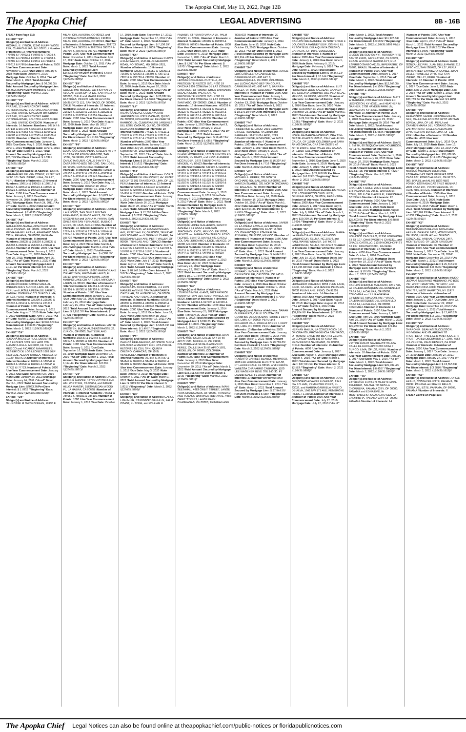The Apopka Chief, May 13, 2022, Page 12B
The Apopka Chief LEGAL ADVERTISING 8B - 16B
171217 from Page 11B
EXHIBIT "X3"
Obligor(s) and Notice of Address: MICHAEL E. LYNCH, 12240 BLUFF-WOOD TER, CLARKS-BURG, MD 20871, / Number of Interests: 14 /Interest Numbers: F79601 & F79602 & F79603 & F79604 & F79605 & F79606 & F79607 & F79608 & F79609 & F79610 & F79611 & F79612 & F79613 & F79614 /Number of Points: 3500 /Use Year Commencement Date: November 1, 2014 /Due Date: February 6, 2018 /Note Date: October 6, 2014/ Mortgage Date: October 6, 2014 /"As of" Date: March 1, 2022 /Total Amount Secured by Mortgage Lien: $ 36,092.35/ Total Amount Secured by Mortgage Lien: $36,092.35/Per Diem Interest: $ 7.3395 /"Beginning" Date: March 2, 2022 /(126435.5849)//
EXHIBIT "Y3"
Obligor(s) and Notice of Address: ANANT PRASAD, 12 HAVERCROFT PARK VICTORIA ROAD, BOLTON LANCASHIRE BL1 5AB, UNITED KINGDOM and SUNITA PRASAD, 12 HAVERCROFT PARK VICTORIA ROAD, BOLTON LANCASHIRE BL1 5AB, UNITED KINGDOM /Number of Interests: 14 /Interest Numbers: E67147 & E67148 & E67149 & E67150 & E76450 & E76451 & E76452 & E76501 & E76502 & E76503 & E76504 & E76505 & E76506 & E76507 /Number of Points: 3500 /Use Year Commencement Date: January 1, 2015 /Due Date: May 9, 2020 /Note Date: June 9, 2014/ Mortgage Date: June 9, 2014 /"As of" Date: March 1, 2022 /Total Amount Secured by Mortgage Lien: $20,749/ Per Diem Interest: $ 5.0325 /"Beginning" Date: March 2, 2022 /(126435.5850)//
EXHIBIT "Z3"
Obligor(s) and Notice of Address: DORIS LAR-RABURE DE VAN CORDT, PEZET 543 DPTO 101 SAN ISIDRO, LIMA, OF L27, PERU /Number of Interests: 10 /Interest Numbers: 190514 & 190515 & 190516 & 190517 & 190518 & 190519 & 190520 & 190521 & 190522 & 190523 /Number of Points: 2500 /Use Year Commencement Date: January 1, 2012 /Due Date: November 24, 2019 /Note Date: March 24, 2011/ Mortgage Date: March 24, 2011 /"As of" Date: March 1, 2022 /Total Amount Secured by Mortgage Lien: $ 6,645.27/Per Diem Interest: $ 2.4833 /"Beginning" Date: March 2, 2022 /(126435.5851)//
EXHIBIT "A4"
Obligor(s) and Notice of Address: GUILLERMO ARANA, APARTADO 0843-03314 PANAMA, OF 00000, PANAMA and MILVIA MA-BEL ARANA, APARTADO 0843-03314, PANAMA, OF 00000, PANAMA /Number of Interests: 8 /Interest Numbers: 258235 & 258236 & 258237 & 258238 & 258239 & 258240 & 258241 & 258242 /Number of Points: 2000 /Use Year Commencement Date: January 1, 2012 /Due Date: August 25, 2020 /Note Date: April 25, 2011/ Mortgage Date: April 25, 2011 /"As of" Date: March 1, 2022 /Total Amount Secured by Mortgage Lien: $ 2,121.12/ Per Diem Interest: $ 0.5498 /"Beginning" Date: March 2, 2022 /(126435.5855)//
EXHIBIT "B4"
Obligor(s) and Notice of Address: ALFREDO EDDIE GOMEZ MANUAL ONGUIN #1071 SURCO, LIMA, OF L33, PERU and URSULA PEDALDE BAERTL, MANUAL ONGUIN #1071 SURCO, LIMA, OF L33, PERU /Number of Interests: 6 /Interest Numbers: 225208 & 225209 & 225210 & 225211 & 225212 & 225213 /Number of Points: 1500 /Use Year Commencement Date: January 1, 2012 /Due Date: August 7, 2020 /Note Date: April 7, 2011/ Mortgage Date: April 7, 2011 /"As of" Date: March 1, 2022 /Total Amount Secured by Mortgage Lien: $2569.67/ Per Diem Interest: $ 0.6983 /"Beginning" Date: March 2, 2022 /(126435.5857)//
EXHIBIT "C4"
Obligor(s) and Notice of Address: ROXANA MICAELA RUIZ, DESIERTO DE LOS LEONES 5289 DEP 4402 COL. ALCANTA-RILLA, MEXICO, DF 01729, MEXICO and RICARDO NAVARRETE, DESIERTO DE LOS LEONES 5289 DEP 4402 COL. ALCAN-TARILLA, MEXICO, DF 01729, MEXICO /Number of Interests: 8 /Interest Numbers: 169041 & 169042 & 169043 & 169044 & 169045 & 169046 & I77722 & I77723 /Number of Points: 2000 /Use Year Commencement Date: January 1, 2012 /Due Date: November 24, 2019 /Note Date: January 24, 2011/ Mortgage Date: January 24, 2011 /"As of" Date: March 1, 2022 /Total Amount Secured by Mortgage Lien: $6033.36/Per Diem Interest: $ 1.7832 /"Beginning" Date: March 2, 2022 /(126435.5859.MM)//
EXHIBIT "D4"
Obligor(s) and Notice of Address: OLUROTIMI M OWOKONIRAN, 19130 E MILAN CIR, AURORA, CO 80013, and VICTORIA O OWO-KONIRAN, 19130 E MILAN CIR, AURORA, CO 80013, /Number of Interests: 8 /Interest Numbers: 393703 & 393704 & 393705 & 393706 & 393707 & 393708 & 393709 & 393710 /Number of Points: 2000 /Use Year Commencement Date: November 1, 2011 /Due Date: April 17, 2017 /Note Date: October 17, 2011/ Mortgage Date: October 17, 2011 /"As of" Date: March 1, 2022 /Total Amount Secured by Mortgage Lien: $24,533.56/Per Diem Interest: $ 5.6546 /"Beginning" Date: March 2, 2022 /(126435.5860)//
EXHIBIT "E4"
Obligor(s) and Notice of Address: GUILLERMO MOCCO, CERRO PAN DE AZUCAR 10435 DPTO 122, SANTIAGO, OF 000000, CHILE and MARIA ELENA BASTIDAS, CERRO PAN DE AZUCAR 10435 DPTO 122, SANTIAGO, OF 000000, CHILE /Number of Interests: 10 /Interest Numbers: 218225 & 218226 & 218227 & 218228 & 218229 & 218230 & 218231 & 218232 & 218233 & 218234 /Number of Points: 2500 /Use Year Commencement Date: January 1, 2012 /Due Date: August 10, 2020 /Note Date: May 10, 2011/ Mortgage Date: May 10, 2011 /"As of" Date: March 1, 2022 /Total Amount Secured by Mortgage Lien: $ 4,688.25/ Per Diem Interest: $ 1.4136 /"Beginning" Date: March 2, 2022 /(126435.5861)//
EXHIBIT "F4"
Obligor(s) and Notice of Address: EDUARDO CALVO PENA, CALLE 9 AV 9 Y 11 CASA 936 POBOX 688-1000, SAN JOSE, OF 99999, COSTA RICA and CARLOTA GUIER, CALLE 9 AV 9 Y 11 CASA 936 PO-BOX 688-1000, SAN JOSE, OF 99999, COSTA RICA /Number of Interests: 8 /Interest Numbers: 429135 & 429136 & 429137 & 429138 & 429139 & 429140 & 429141 & 429142 /Number of Points: 2000 /Use Year Commencement Date: January 1, 2012 /Due Date: May 19, 2020 /Note Date: October 19, 2011/ Mortgage Date: October 19, 2011 /"As of" Date: March 1, 2022 /Total Amount Secured by Mortgage Lien: $ 5,623.74/ Per Diem Interest: $ 1.6551 /"Beginning" Date: March 2, 2022 /(126435.5862)//
EXHIBIT "G4"
Obligor(s) and Notice of Address: JORGE L AULICINO, SAN GINES 659 SAN FERNANDO, BUENOS AIRES, OF 1646, ARGENTINA and DIANA M. PARRA, SAN GINES 659 SAN FERNANDO, BUENOS AIRES, OF 1646, ARGENTINA /Number of Interests: 10 /Interest Numbers: 178740 & 178741 & 178742 & 178743 & 178744 & 178745 & 195730 & 195731 & 195732 & 195733 /Number of Points: 2500 /Use Year Commencement Date: April 1, 2011 /Due Date: July 4, 2020 /Note Date: March 4, 2011/ Mortgage Date: March 4, 2011 /"As of" Date: March 1, 2022 /Total Amount Secured by Mortgage Lien: $ 4,390.59/ Per Diem Interest: $ 1.3044 /"Beginning" Date: March 2, 2022 /(126435.5863)//
EXHIBIT "H4"
Obligor(s) and Notice of Address: WILLIAM B. HEARN, 19680 MARINO LAKE CIR APT 2404, MIRO-MAR LAKES, FL 33913, and PATRICIA HEARN, 19680 MARINO LAKE CIR APT 2404, MIROMAR LAKES, FL 33913, /Number of Interests: 6 /Interest Numbers: 187251 & 187252 & 187301 & 187302 & 187303 & 187304 /Number of Points: 1500 /Use Year Commencement Date: January 1, 2012 /Due Date: May 15, 2020 /Note Date: February 15, 2011/ Mortgage Date: February 15, 2011 /"As of" Date: March 1, 2022 /Total Amount Secured by Mortgage Lien: $ 2,812.37/ Per Diem Interest: $ 0.7521 /"Beginning" Date: March 2, 2022 /(126435.5864)//
EXHIBIT "I4"
Obligor(s) and Notice of Address: ANTJE DROSTEN, BUCKHAUS-ERSTRASSE 23, ZURICH, OF 8003, SWITZERLAND /Number of Interests: 6 /Interest Numbers: 102543 & 102544 & 102545 & 102546 & 102601 & 102602 /Number of Points: 1500 /Use Year Commencement Date: January 1, 2011 /Due Date: September 16, 2020 /Note Date: December 16, 2010/ Mortgage Date: December 16, 2010 /"As of" Date: March 1, 2022 /Total Amount Secured by Mortgage Lien: $ 1,114.47/ Per Diem Interest: $ 0.265 /"Beginning" Date: March 2, 2022 /(126435.5867)//
EXHIBIT "J4"
Obligor(s) and Notice of Address: JAMES ARTHUR MANSIR, 19745 VICTORIA AVE #64, WHITTIER, CA 90604, and INGRID HELGA MANSIR, 15839 MEGAN WOOD PL, LA HABRA, CA 90638, /Number of Interests: 4 /Interest Numbers: 786051 & 786052 & 786101 & 786102 /Number of Points: 1000 /Use Year Commencement Date: January 1, 2013 /Due Date: October 17, 2019 /Note Date: September 17, 2012/ Mortgage Date: September 17, 2012 /"As of" Date: March 1, 2022 /Total Amount Secured by Mortgage Lien: $ 7,136.29/ Per Diem Interest: $ 1.9009 /"Beginning" Date: March 2, 2022 /(126435.5869)//
EXHIBIT "K4"
Obligor(s) and Notice of Address: DAWN A KUM-WALKS, 1525 BLUE MEADOW ROAD, PO-TOMAC, MD 20854-2621, /Number of Interests: 10 /Interest Numbers: 725251 & 725252 & 725301 & 725302 & 725303 & 725304 & 730713 & 730714 & 730736 & 730737 /Number of Points: 2500 /Use Year Commencement Date: January 1, 2013 /Due Date: March 20, 2020 /Note Date: August 20, 2012/ Mortgage Date: August 20, 2012 /"As of" Date: March 1, 2022 /Total Amount Secured by Mortgage Lien: $ 20,632.94/ Per Diem Interest: $ 4.8696 /"Beginning" Date: March 2, 2022 /(126435.5870)//
EXHIBIT "L4"
Obligor(s) and Notice of Address: RICHARD ALDAZ, CUMBAYA URB JARDINES DEL ESTE CASA 60, QUITO, OF 000000, ECUADOR and ELIZABETH RAMROGUIN, CUMBAYA URB JARDINES DEL ESTE CASA 60, QUITO, OF 00000, ECUADOR /Number of Interests: 10 /Interest Numbers: 776120 & 776121 & 776122 & 776123 & 776124 & 776125 & 776126 & 776127 & 776128 & 776129 /Number of Points: 2500 /Use Year Commencement Date: January 1, 2013 /Due Date: July 26, 2020 /Note Date: September 26, 2012/ Mortgage Date: September 26, 2012 /"As of" Date: March 1, 2022 /Total Amount Secured by Mortgage Lien: $ 10,151.20/ Per Diem Interest: $ 3.1622 /"Beginning" Date: March 2, 2022 /(126435.5872)//
EXHIBIT "M4"
Obligor(s) and Notice of Address: DORIS LAR-RABURE DE VAN CORDT, AV. PEZET 543 DPTO 101 SAN ISIDRO, LIMA, OF L27, PERU /Number of Interests: 12 /Interest Numbers: 524944 & 524945 & 524946 & 524947 & 524948 & 524949 & 524950 & 524951 & 524952 /Number of Points: 2500 /Use Year Commencement Date: January 1, 2013 /Due Date: November 26, 2019 /Note Date: March 26, 2012/ Mortgage Date: March 26, 2012 /"As of" Date: March 1, 2022 /Total Amount Secured by Mortgage Lien: $ 12,702.94/ Per Diem Interest: $ 3.7632 /"Beginning" Date: March 2, 2022 /(126435.5873)//
EXHIBIT "N4"
Obligor(s) and Notice of Address: ANGELO CLARK, 2A BOUGAINVILLEA AVE, PETIT VALLEY, OF 00000, TRINIDAD AND TOBAGO and LORRAINE CLARK, 2A BOUGAINVILLEA AVE, PETIT VALLEY, OF 00000, TRINIDAD AND TOBAGO /Number of Interests: 8 /Interest Numbers: 519704 & 519705 & 519706 & 519707 & 519708 & 519709 & 519710 & 519711 /Number of Points: 2000 /Use Year Commencement Date: January 1, 2013 /Due Date: May 17, 2020 /Note Date: July 17, 2012/ Mortgage Date: July 17, 2012 /"As of" Date: March 1, 2022 /Total Amount Secured by Mortgage Lien: $ 10,148.14/ Per Diem Interest: $ 3.0734 /"Beginning" Date: March 2, 2022 /(126435.5874)//
EXHIBIT "O4"
Obligor(s) and Notice of Address: ANDREA PA-TRICE PERMEL, # 4 DON MANUEL AVENUE SANTA MARGARITA CIRCULAR, ST. AUGUSTINE, OF 00000, TRINIDAD AND TOBAGO /Number of Interests: 8 /Interest Numbers: 439036 & 439037 & 439038 & 439039 & 439040 & 439041 & 439042 & 439043 /Number of Points: 2000 /Use Year Commencement Date: January 1, 2012 /Due Date: June 18, 2020 /Note Date: November 18, 2011/ Mortgage Date: November 18, 2011 /"As of" Date: March 1, 2022 /Total Amount Secured by Mortgage Lien: $ 5326.99/ Per Diem Interest: $ 1.4957 /"Beginning" Date: March 2, 2022 /(126435.5874)//
EXHIBIT "P4"
Obligor(s) and Notice of Address: CARLOS HER-NANDEZ, AV NORTE SUR 4 DOLORES A MANNEY EDIF JOS-PHE EL RESORTE EL CDIL SPN, QUINTA CRESPO, CARACAS, OF 1050, VENEZUELA /Number of Interests: 8 /Interest Numbers: 367446 & 367447 & 384849 & 384850 & 384851 & 384852 & 384901 & 384902 /Number of Points: 2000 /Use Year Commencement Date: January 1, 2012 /Due Date: May 3, 2020 /Note Date: October 3, 2011/ Mortgage Date: October 3, 2011 /"As of" Date: March 1, 2022 /Total Amount Secured by Mortgage Lien: $ 5889.32/ Per Diem Interest: $ 1.8217 /"Beginning" Date: March 2, 2022 /(126435.5876)//
EXHIBIT "Q4"
Obligor(s) and Notice of Address: CAROL L PALM-ER, 53 PENNSYLVANIA LN, PALM COAST, FL 32164, and WILLIAM R PALMER, 53 PENNSYLVANIA LN, PALM COAST, FL 32164, /Number of Interests: 4 /Interest Numbers: 463902 & 463903 & 463904 & 463905 /Number of Points: 1000 /Use Year Commencement Date: January 1, 2012 /Due Date: June 5, 2018 /Note Date: December 5, 2011/ Mortgage Date: December 5, 2011 /"As of" Date: March 1, 2022 /Total Amount Secured by Mortgage Lien: $ 7,917.64/ Per Diem Interest: $ 1.8707 /"Beginning" Date: March 2, 2022 /(126435.5878)//
EXHIBIT "R4"
Obligor(s) and Notice of Address: LEONARDO RAFAEL CUSTELA, AV PRESIDENTE RIESCO 5561 PISO 19 OFICINA 1904 COMUNA DE LAS CONDES, SANTIAGO, OF 000000, CHILE and MARIA EULALIA COBO PALACIOS, AV PRESIDENTE RIESCO 5561 PISO 19 OFICINA 1904 COMUNA DE LAS CONDES, SANTIAGO, OF 000000, CHILE /Number of Interests: 16 /Interest Numbers: 462038 & 462039 & 462040 & 462041 & 462126 & 462127 & 462128 & 462129 & 462130 & 462131 & 462132 & 462133 & 462134 & 462135 & 462136 & 462137 /Number of Points: 4000 /Use Year Commencement Date: January 1, 2013 /Due Date: April 3, 2019 /Note Date: February 3, 2012/ Mortgage Date: February 3, 2012 /"As of" Date: March 1, 2022 /Total Amount Secured by Mortgage Lien: $ 19,487.34/ Per Diem Interest: $ 5.4355 /"Beginning" Date: March 2, 2022 /(126435.5877)//
EXHIBIT "S4"
Obligor(s) and Notice of Address: KEITH DUANE MCGRUDER, 1678 S BENTON RD, MINDEN, NV 89423, and NICOLE AMBER MCGRUDER, 1678 S BENTON RD, MINDEN, NV 89423 /Number of Interests: 26 /Interest Numbers: 521905 & 521906 & 521907 & 521908 & 521909 & 521910 & 521911 & 521912 & 521913 & 521914 & 521915 & 521916 & 521917 & 521918 & 521919 & 521920 & 521921 & 521922 & 521923 & 521924 & 521925 & 521926 & 521927 & 521928 & 521929 & 521930 /Number of Points: 6500 /Use Year Commencement Date: January 1, 2013 /Due Date: January 6, 2019 /Note Date: February 6, 2012/ Mortgage Date: February 6, 2012 /"As of" Date: March 1, 2022 /Total Amount Secured by Mortgage Lien: $ 30,741.78/ Per Diem Interest: $ 6.9756 /"Beginning" Date: March 2, 2022 /(126435.5878)//
EXHIBIT "T4"
Obligor(s) and Notice of Address: ENRIQUE LOPEZ GALLEGOS, BENITO JUAREZ # 31 CASA 2 COL SAN JERONIMO LIDICE, MEXICO, DF 10200, MEXICO and MARIA CON-SUELO LECEO FLORES, BENITO JUAREZ #31 CASA 2 COL SAN JERONIMO LIDICE, MEXICO, DF 10200, MEXICO /Number of Interests: 10 /Interest Numbers: 501208 & 501210 & 501211 & 501212 & 501213 & 501214 & 501215 & 501216 & 502939 & 502940 /Number of Points: 2500 /Use Year Commencement Date: January 1, 2013 /Due Date: May 22, 2020 /Note Date: February 22, 2012/ Mortgage Date: February 22, 2012 /"As of" Date: March 1, 2022 /Total Amount Secured by Mortgage Lien: $ 10,079.74/ Per Diem Interest: $ 2.9814 /"Beginning" Date: March 2, 2022 /(126435.5879)//
EXHIBIT "U4"
Obligor(s) and Notice of Address: LOURDES M WIL-LIAMS, 2623 PATRICK HENRY DR APT 314, AUBURN HILLS, MI 48326 /Number of Interests: 4 /Interest Numbers: 947924 & 947925 & 947926 & 947927 /Number of Points: 1000 /Use Year Commencement Date: January 1, 2014 /Due Date: February 25, 2013/ Mortgage Date: February 25, 2013 /"As of" Date: March 1, 2022 /Total Amount Secured by Mortgage Lien: $ 6,098.20/ Per Diem Interest: $ 1.8921 /"Beginning" Date: March 2, 2022 /(126435.5880)//
EXHIBIT "V4"
Obligor(s) and Notice of Address: JUAN DAVID MEN-DOZA, CALLE 5A # 35-56 APTO 1501, MEDELLIN, OF 99999, COLOMBIA and NATALIA ACEVEDO PEREZ, CALLE 5A # 35-56 APTO 1501, MEDELLIN, OF 99999, COLOMBIA /Number of Interests: 20 /Number of Points: 5000 /Use Year Commencement Date: January 1, 2013 /Due Date: December 29, 2011/ Mortgage Date: December 29, 2011 /"As of" Date: March 1, 2022 /Total Amount Secured by Mortgage Lien: $34,011.64/ Per Diem Interest: $ 10.35 /"Beginning" Date: March 2, 2022 /(126435.5881)//
EXHIBIT "W4"
Obligor(s) and Notice of Address: IMANI SEETAHAL, #683 ORBIT STREET, LANGE PARK CHAGUANAS, OF 00000, TRINIDAD AND TOBAGO and MALA SEETAHAL, #683 ORBIT STREET, LANGE PARK CHAGUANAS, OF 00000, TRINIDAD AND TOBAGO /Number of Interests: 20 /Number of Points: 5000 /Use Year Commencement Date: January 1, 2014 /Due Date: June 13, 2020 /Note Date: October 13, 2013/ Mortgage Date: October 13, 2013 /"As of" Date: March 1, 2022 /Total Amount Secured by Mortgage Lien: $22,954.43/ Per Diem Interest: $ 6.2736 /"Beginning" Date: March 2, 2022 /(126435.5882)//
EXHIBIT "X4"
Obligor(s) and Notice of Address: JORGE LUIS CABALLERO-CABALLERO, CARRERA 58 #81-160 APT 3, BARRANQUILLA, OF 0000, COLOMBIA and LUCIA CAMPO BET-TANCOURT, CARRERA 58 #81-160 APT 3, BARRAN-QUILLA, OF 0000, COLOMBIA /Number of Interests: 8 /Number of Points: 2000 /Use Year Commencement Date: January 1, 2016 /Due Date: April 13, 2020 /Note Date: October 13, 2015/ Mortgage Date: October 13, 2015 /"As of" Date: March 1, 2022 /Total Amount Secured by Mortgage Lien: $ 18,175.19/ Per Diem Interest: $ 5.6938 /"Beginning" Date: March 2, 2022 /(126435.5883)//
EXHIBIT "Y4"
Obligor(s) and Notice of Address: FREDERICK C. LAIDD, 2619 COGWIN CIRCLE, ROANOKE, VA 24019 and BARBARA J GATENS-LAIDD, 5219 CANARY DRIVE, ROANOKE, VA 24019 /Number of Interests: 6 /Number of Points: 1500 /Use Year Commencement Date: January 1, 2017 /Due Date: March 5, 2020 /Note Date: February 5, 2016/ Mortgage Date: February 5, 2016 /"As of" Date: March 1, 2022 /Total Amount Secured by Mortgage Lien: $ 16,207.44/ Per Diem Interest: $ 4.7716 /"Beginning" Date: March 2, 2022 /(126435.5884)//
EXHIBIT "Z4"
Obligor(s) and Notice of Address: MICHAEL L. PEREZ, 331 NORTH ORCHARD RD, BALLAND, NJ 08360, and YARITZA SUAREZ, 331 NORTH ORCHARD RD, BALLAND, NJ 08360 /Number of Interests: 8 /Number of Points: 2000 /Use Year Commencement Date: January 1, 2016 /Due Date: January 16, 2020 /Note Date: October 16, 2015/ Mortgage Date: October 16, 2015 /"As of" Date: March 1, 2022 /Total Amount Secured by Mortgage Lien: $20,504.38/ Per Diem Interest: $ 5.4919 /"Beginning" Date: March 2, 2022 /(126435.5885)//
EXHIBIT "A5"
Obligor(s) and Notice of Address: JAVIER DE LA PARRA ZAVALA, AVE BOSQUE ESMERALDA ORIENTE 44 APTO. 903 COLONIA BOSQUE ESMERALDA, ATIZAPAN, OF 52930, MEXICO /Number of Interests: 6 /Number of Points: 1500 /Use Year Commencement Date: January 1, 2016 /Due Date: September 15, 2016/ Mortgage Date: September 15, 2016 /"As of" Date: March 1, 2022 /Total Amount Secured by Mortgage Lien: $ 14,647.81/ Per Diem Interest: $ 3.7522 /"Beginning" Date: March 2, 2022 /(126435.5886)//
EXHIBIT "B5"
Obligor(s) and Notice of Address: EDWARD J MO-RALES, 25427 CREEKSIDE DR, CATOOSA, OK 74015 /Number of Interests: 6 /Number of Points: 1500 /Use Year Commencement Date: January 1, 2016 /Due Date: October 1, 2015/ Mortgage Date: October 1, 2015 /"As of" Date: March 1, 2022 /Total Amount Secured by Mortgage Lien: $15,846.97/ Per Diem Interest: $ 4.7099 /"Beginning" Date: March 2, 2022 /(126435.5887)//
EXHIBIT "C5"
Obligor(s) and Notice of Address: SARAH GUERR-IERO, CALLE TOLOSA 133 CUMBRES DE LA MOLINA TORRE 1 DEPT 503, LIMA, OF 00000, PERU and EDUARDO RAUL PAREJA TORRE 1 DEPT 503, LIMA, OF 00000, PERU /Number of Interests: 10 /Number of Points: 2500 /Use Year Commencement Date: January 1, 2016 /Due Date: February 1, 2016 /"As of" Date: March 1, 2022 /Total Amount Secured by Mortgage Lien: $ 19,709.63/ Per Diem Interest: $ 6.1421 /"Beginning" Date: March 2, 2022 /(126435.5888)//
EXHIBIT "D5"
Obligor(s) and Notice of Address: ROBERTO DANIELS BLANCO HERMOSO, 1100 LEE WAGENER BLVD STE 140-30, FT LAUDERDALE, FL 33315, and REBECA VANESSA CHAPARRO CABRERA, 1100 LEE WAGENER BLVD STE 140-30, FT LAUDERDALE, FL 33315 /Number of Interests: 20 /Number of Points: 5000 /Use Year Commencement Date: January 1, 2016 /Due Date: December 1, 2015 /"As of" Date: March 1, 2022 /Total Amount Secured by Mortgage Lien: $ 27,944.59/ Per Diem Interest: $ 8.4487 /"Beginning" Date: March 2, 2022 /(126435.5889)//
EXHIBIT "E5"
Obligor(s) and Notice of Address: CARLOS HER-NANDEZ, AV NORTE SUR 4 DOLORES A MANNEY EDIF JOS-PHE EL RESORTE EL DELA QUINTA CRESPO, CARACAS, OF 1050, VENEZUELA /Number of Interests: 8 /Number of Points: 2000 /Use Year Commencement Date: January 1, 2016 /Due Date: June 5, 2020 /Note Date: February 5, 2016/ Mortgage Date: February 5, 2016 /"As of" Date: March 1, 2022 /Total Amount Secured by Mortgage Lien: $ 30,463.23/ Per Diem Interest: $ 10.144 /"Beginning" Date: March 2, 2022 /(126435.5891)//
EXHIBIT "F5"
Obligor(s) and Notice of Address: LUIS FERNANDO LEON SALAZAR, CANADA 149 COLONIA JARDINES DEL PEDREGAL, MEXICO, DF 01900, MEXICO /Number of Interests: 14 /Number of Points: 3500 /Use Year Commencement Date: January 1, 2016 /Due Date: June 24, 2020 /Note Date: December 24, 2015/ Mortgage Date: December 24, 2015 /"As of" Date: March 1, 2022 /Total Amount Secured by Mortgage Lien: $ 29,312.32/ Per Diem Interest: $ 9.0281 /"Beginning" Date: March 2, 2022 /(126435.5893)//
EXHIBIT "G5"
Obligor(s) and Notice of Address: NORALBA GARCIA MORENO, CRA 37#I-OESTE 46 APTO 1003 C, CALI VALLE DEL CAUCA, OF 11010, COLOMBIA and SARA ARIAS GARCIA, CRA 37#I-OESTE 46 APTO 1003 C, CALI VALLE DEL CAUCA, OF 11010, COLOMBIA /Number of Interests: 10 /Number of Points: 2500 /Use Year Commencement Date: September 1, 2016 /Due Date: June 6, 2020 /Note Date: January 6, 2016/ Mortgage Date: January 6, 2016 /"As of" Date: March 1, 2022 /Total Amount Secured by Mortgage Lien: $ 22,650.98/ Per Diem Interest: $ 6.2242 /"Beginning" Date: March 2, 2022 /(126435.5894)//
EXHIBIT "H5"
Obligor(s) and Notice of Address: HECTOR FRANCISCO BUZNEL ESPINAZA 2711 LOS PERICOS CIPOLLETTI, GENERAL ROCA, OF 8324, ARGENTINA /Number of Interests: 8 /Number of Points: 2000 /Use Year Commencement Date: January 1, 2017 /Due Date: July 6, 2020 /Note Date: July 6, 2016/ Mortgage Date: July 6, 2016 /"As of" Date: March 1, 2022 /Total Amount Secured by Mortgage Lien: $29,399.16/ Per Diem Interest: $ 9.9604 /"Beginning" Date: March 2, 2022 /(126435.5895)//
EXHIBIT "I5"
Obligor(s) and Notice of Address: MARIA LA FRAN-CIA WEAVER, 147 MOSS LANDING DR, SELMA, NC 27576, and PAUL WAYNE WEAVER, 147 MOSS LANDING DR, SELMA, NC 27576 /Number of Interests: 8 /Number of Points: 2000 /Use Year Commencement Date: January 1, 2017 /Due Date: June 14, 2020 /Note Date: July 14, 2016/ Mortgage Date: July 14, 2016 /"As of" Date: March 1, 2022 /Total Amount Secured by Mortgage Lien: $ 16,796.83/ Per Diem Interest: $ 5.0214 /"Beginning" Date: March 2, 2022 /(126435.5896)//
EXHIBIT "J5"
Obligor(s) and Notice of Address: LEONARDO PERAFAN, 8063 PLUM LANE, INDIO, CA 92201, and JEANNE PERAFAN, 80633 PLUM LANE, INDIO, CA 92201 /Number of Interests: 14 /Number of Points: 3500 /Use Year Commencement Date: January 1, 2017 /Due Date: August 18, 2016/ Mortgage Date: August 18, 2016 /"As of" Date: March 1, 2022 /Total Amount Secured by Mortgage Lien: $31,824.91/ Per Diem Interest: $ 7.9533 /"Beginning" Date: March 2, 2022 /(126435.5897)//
EXHIBIT "K5"
Obligor(s) and Notice of Address: HERNAN MALUK, LA CONCEPCION 141 OFICINA 605, PROVI-DENCIA SANTIAGO, OF 000000, CHILE and BEATRIZ ZEDAN, LA CONCEP-CION 141 OFICINA 605, PROVIDENCIA SANTIAGO, OF 00000, CHILE /Number of Interests: 16 /Number of Points: 4000 /Use Year Commencement Date: January 1, 2017 /Due Date: August 4, 2016/ Mortgage Date: August 4, 2016 /"As of" Date: March 1, 2022 /Total Amount Secured by Mortgage Lien: $37,621.52/ Per Diem Interest: $ 12.553 /"Beginning" Date: March 2, 2022 /(126435.5898)//
EXHIBIT "L5"
Obligor(s) and Notice of Address: JOSE GREGORIO ALVAREZ LIZARAZO, 1941 NW 171 AVE, PEMBROKE PINES, FL 33028, and MARINA GABRIELA PREITO DE-ALVA, 1941 NW 171 AVE, PEMBROKE PINES, FL 33028 /Number of Interests: 4 /Number of Points: 1000 /Use Year Commencement Date: July 27, 2016/ Mortgage Date: July 27, 2016 /"As of" Date: March 1, 2022 /Total Amount Secured by Mortgage Lien: $11,926.34/ Per Diem Interest: $ 3.5362 /"Beginning" Date: March 2, 2022 /(126435.5899 MM)//
EXHIBIT "M5"
Obligor(s) and Notice of Address: GILSON DE SOU-SA KYT, RUA ESPIRITO SANTO #1185, IMPERATRIZ, OF 65903, BRAZIL and IULHA GARCIA KYT, RUA ESPIRITO SANTO #1185, IMPERATRIZ, OF 65903, BRAZIL /Number of Interests: 4 /Number of Points: 1000 /Use Year Commencement Date: January 1, 2017 /Due Date: September 1, 2016 /"As of" Date: March 1, 2022 /Total Amount Secured by Mortgage Lien: $12,846.37/ Per Diem Interest: $ 4.1064 /"Beginning" Date: March 2, 2022 /(126435.5900)//
EXHIBIT "N5"
Obligor(s) and Notice of Address: MATT W GARNER, 2708 HAYDEN PARK LN, LEXINGTON, KY 40511, and HEATHER M GARNER, 2708 HAYDEN PARK LN, LEXINGTON, KY 40511 /Number of Interests: 10 /Number of Points: 2500 /Use Year Commencement Date: January 1, 2020 /Due Date: August 29, 2016/ Mortgage Date: August 29, 2016 /"As of" Date: March 1, 2022 /Total Amount Secured by Mortgage Lien: $21,124.62/ Per Diem Interest: $ 5.6836 /"Beginning" Date: March 2, 2022 /(126435.5901)//
EXHIBIT "O5"
Obligor(s) and Notice of Address: DAVID J. SMITH, 80 SEQUOIA WAY, HOLBROOK, NY 11741 /Number of Interests: 14 /Number of Points: 3500 /Use Year Commencement Date: September 1, 2016 /Due Date: February 26, 2020 /Note Date: August 26, 2016/ Mortgage Date: August 26, 2016 /"As of" Date: March 1, 2022 /Total Amount Secured by Mortgage Lien: $32,517.15/ Per Diem Interest: $ 7.8227 /"Beginning" Date: March 2, 2022 /(126435.5902)//
EXHIBIT "P5"
Obligor(s) and Notice of Address: CHARLES T. COLE, 205 E CALE AVENUE, EFFINGHAM, SC 29541, and SOMER COLE, 205 E CALE AVENUE, EFFINGHAM, SC 29541 /Number of Interests: 12 /Number of Points: 3000 /Use Year Commencement Date: January 1, 2017 /Due Date: June 1, 2020 /Note Date: August 31, 2016/ Mortgage Date: August 31, 2016 /"As of" Date: March 1, 2022 /Total Amount Secured by Mortgage Lien: $27,603.05/ Per Diem Interest: $ 6.8858 /"Beginning" Date: March 2, 2022 /(126435.5903)//
EXHIBIT "Q5"
Obligor(s) and Notice of Address: NOLASCO CAS-TILLO, 21350 NORDHOFF ST ST 107, CHATSWORTH, CA 91311, and GRACE CASTILLO, 21350 NORDHOFF ST ST 107, CHATSWORTH, CA 91311 /Number of Interests: 16 /Number of Points: 4000 /Use Year Commencement Date: October 1, 2016 /Due Date: September 19, 2016/ Mortgage Date: September 19, 2016 /"As of" Date: March 1, 2022 /Total Amount Secured by Mortgage Lien: $48,484.85/ Per Diem Interest: $ 10.565 /"Beginning" Date: March 2, 2022 /(126435.5905)//
EXHIBIT "R5"
Obligor(s) and Notice of Address: CARLOS ENRIQUE MALAGON, KM 7 VIA LA CALERA BOSQUES DEL ENSENILLO CASA 14, LA CALERA, OF 00000, COLOMBIA and JULIA ADRIANA CIFUENTES AMADOR, KM 7 VIA LA CALERA BOSQUES DEL ENSENILLO CASA 14, LA CALERA, OF 00000, COLOMBIA /Number of Interests: 14 /Number of Points: 3500 /Use Year Commencement Date: January 1, 2017 /Due Date: April 29, 2016/ Mortgage Date: April 29, 2016 /"As of" Date: March 1, 2022 /Total Amount Secured by Mortgage Lien: $29,269.94/ Per Diem Interest: $ 9.459 /"Beginning" Date: March 2, 2022 /(126435.5906)//
EXHIBIT "S5"
Obligor(s) and Notice of Address: VICTOR EMILIO GAVIRIA OSTOLAZA, CALLE EL EUCALIPTO 236 CASA 7 SURCO, LIMA, OF L33, PERU /Number of Interests: 10 /Number of Points: 2500 /Use Year Commencement Date: January 1, 2017 /Due Date: May 1, 2016 /"As of" Date: March 1, 2022 /Total Amount Secured by Mortgage Lien: $25,432.40/ Per Diem Interest: $ 8.4027 /"Beginning" Date: March 2, 2022 /(126435.5907)//
EXHIBIT "T5"
Obligor(s) and Notice of Address: KATHERINE EUCARIS OLARTE MON-TENEGRO, SAUSALITO GDS LA CHORRERA, PANAMA CITY, OF 00000, PANAMA and EDNA EVELIA MONTENEGRO, SAUSALITO GDS LA CHORRERA, PANAMA CITY, OF 00000, PANAMA /Number of Interests: 14 /Number of Points: 3500 /Use Year Commencement Date: January 1, 2017 /Due Date: April 1, 2016 /"As of" Date: March 1, 2022 /Total Amount Secured by Mortgage Lien: $ 18,872.02/ Per Diem Interest: $ 5.0409 /"Beginning" Date: March 2, 2022 /(126435.5908)//
EXHIBIT "U5"
Obligor(s) and Notice of Address: RAUL GONZA-LEZ PIRI, JUAN DELLE-PIANE 212 DPTO 402, SAN ISIDRO, OF L27, PERU and MARIELA CHAVEZ ORDONEZ, JUAN DELLE-PIANE 212 DPTO 402, SAN ISIDRO, OF L27, PERU /Number of Interests: 16 /Number of Points: 4000 /Use Year Commencement Date: January 1, 2017 /Due Date: June 2, 2020 /Note Date: June 2, 2016/ Mortgage Date: June 2, 2016 /"As of" Date: March 1, 2022 /Total Amount Secured by Mortgage Lien: $33,763.84/ Per Diem Interest: $ 9.4868 /"Beginning" Date: March 2, 2022 /(126435.5909)//
EXHIBIT "V5"
Obligor(s) and Notice of Address: FRANCISCO JAVIER LEDESMA MARTI-NEZ, CALLE GALEON 250 DPTO 402 SAN BORJA, LIMA, OF L41, PERU and CARMEN MARIA DEL ROSARIO SALA-ZAR MORENO, CALLE GALEON 250 DPTO 402 SAN BORJA, LIMA, OF L41, PERU /Number of Interests: 16 /Number of Points: 4000 /Use Year Commencement Date: July 1, 2016 /Due Date: July 13, 2020 /Note Date: June 13, 2016/ Mortgage Date: June 13, 2016 /"As of" Date: March 1, 2022 /Total Amount Secured by Mortgage Lien: $35,709.93/ Per Diem Interest: $ 11.483 /"Beginning" Date: March 2, 2022 /(126435.5910)//
EXHIBIT "W5"
Obligor(s) and Notice of Address: MATEUS MICHELIN BELTRAME, ESTRADA DAS TRES MENINAS 2000 CASA 107, PORTO ALEGRE, OF 91787-080, BRAZIL and ALINE DOS REIS PORTO, ESTRADA DAS TRES MENINAS 2000 CASA 107, PORTO ALEGRE, OF 91787-080, BRAZIL /Number of Interests: 4 /Number of Points: 1000 /Use Year Commencement Date: January 1, 2017 /Due Date: July 6, 2020 /Note Date: December 6, 2016/ Mortgage Date: December 6, 2016 /"As of" Date: March 1, 2022 /Total Amount Secured by Mortgage Lien: $12,969.93/ Per Diem Interest: $ 4.1232 /"Beginning" Date: March 2, 2022 /(126435.5911)//
EXHIBIT "X5"
Obligor(s) and Notice of Address: MORIANA BRASFELD DE GONZALEZ, ARENAL GRANDE 2467, MONTEVIDEO, OF 11500, URUGUAY and SERGIO GONZALEZ, ARENAL GRANDE 2467, MONTEVIDEO, OF 11500, URUGUAY /Number of Interests: 32 /Number of Points: 8000 /Use Year Commencement Date: January 1, 2017 /Due Date: June 28, 2020 /Note Date: December 28, 2016/ Mortgage Date: December 28, 2016 /"As of" Date: March 1, 2022 /Total Amount Secured by Mortgage Lien: $ 25,313.27/ Per Diem Interest: $ 8.3506 /"Beginning" Date: March 2, 2022 /(126435.5914)//
EXHIBIT "Y5"
Obligor(s) and Notice of Address: HUGO JEOVANI MEDRANO MEDRANO, PO BOX 797, WEST HAMPTON, NY 11977, and MARIA PETRONA CHITI MEDRANO, PO BOX 797, WEST HAMPTON, NY 11977 /Number of Interests: 4 /Number of Points: 1000 /Use Year Commencement Date: January 1, 2017 /Due Date: June 22, 2020 /Note Date: December 22, 2016/ Mortgage Date: December 22, 2016 /"As of" Date: March 1, 2022 /Total Amount Secured by Mortgage Lien: $ 12,466.23/ Per Diem Interest: $ 3.9321 /"Beginning" Date: March 2, 2022 /(126435.5915)//
EXHIBIT "Z5"
Obligor(s) and Notice of Address: SHARON R. DEAN AS SUCCESSOR, INDIVIDUAL AND GUARDIAN TO TRUSTEE OF THE LILLIE MAE RODGERS TRUST DATED DECEMBER 27, 1995, 4553 VIA VENETIA, PALM DESERT, CA 92260 /Number of Interests: 8 /Number of Points: 2000 /Use Year Commencement Date: January 1, 2017 /Due Date: January 27, 2020 /Note Date: January 27, 2017/ Mortgage Date: January 27, 2017 /"As of" Date: March 1, 2022 /Total Amount Secured by Mortgage Lien: $ 13,656.01/ Per Diem Interest: $ 3.9816 /"Beginning" Date: March 2, 2022 /(126435.5916)//
EXHIBIT "A6"
Obligor(s) and Notice of Address: JORGE ARAUZ, COSTA DEL ESTE, PANAMA, OF 99999, PANAMA and IDA DE BELLO, COSTA DEL ESTE, PANAMA, OF 99999, PANAMA /Number of Interests: 8
171217 Cont'd on Page 13B
The Apopka Chief Legal Notices can also be found online at theapopkachief.com/public-notices or floridapublicnotices.com